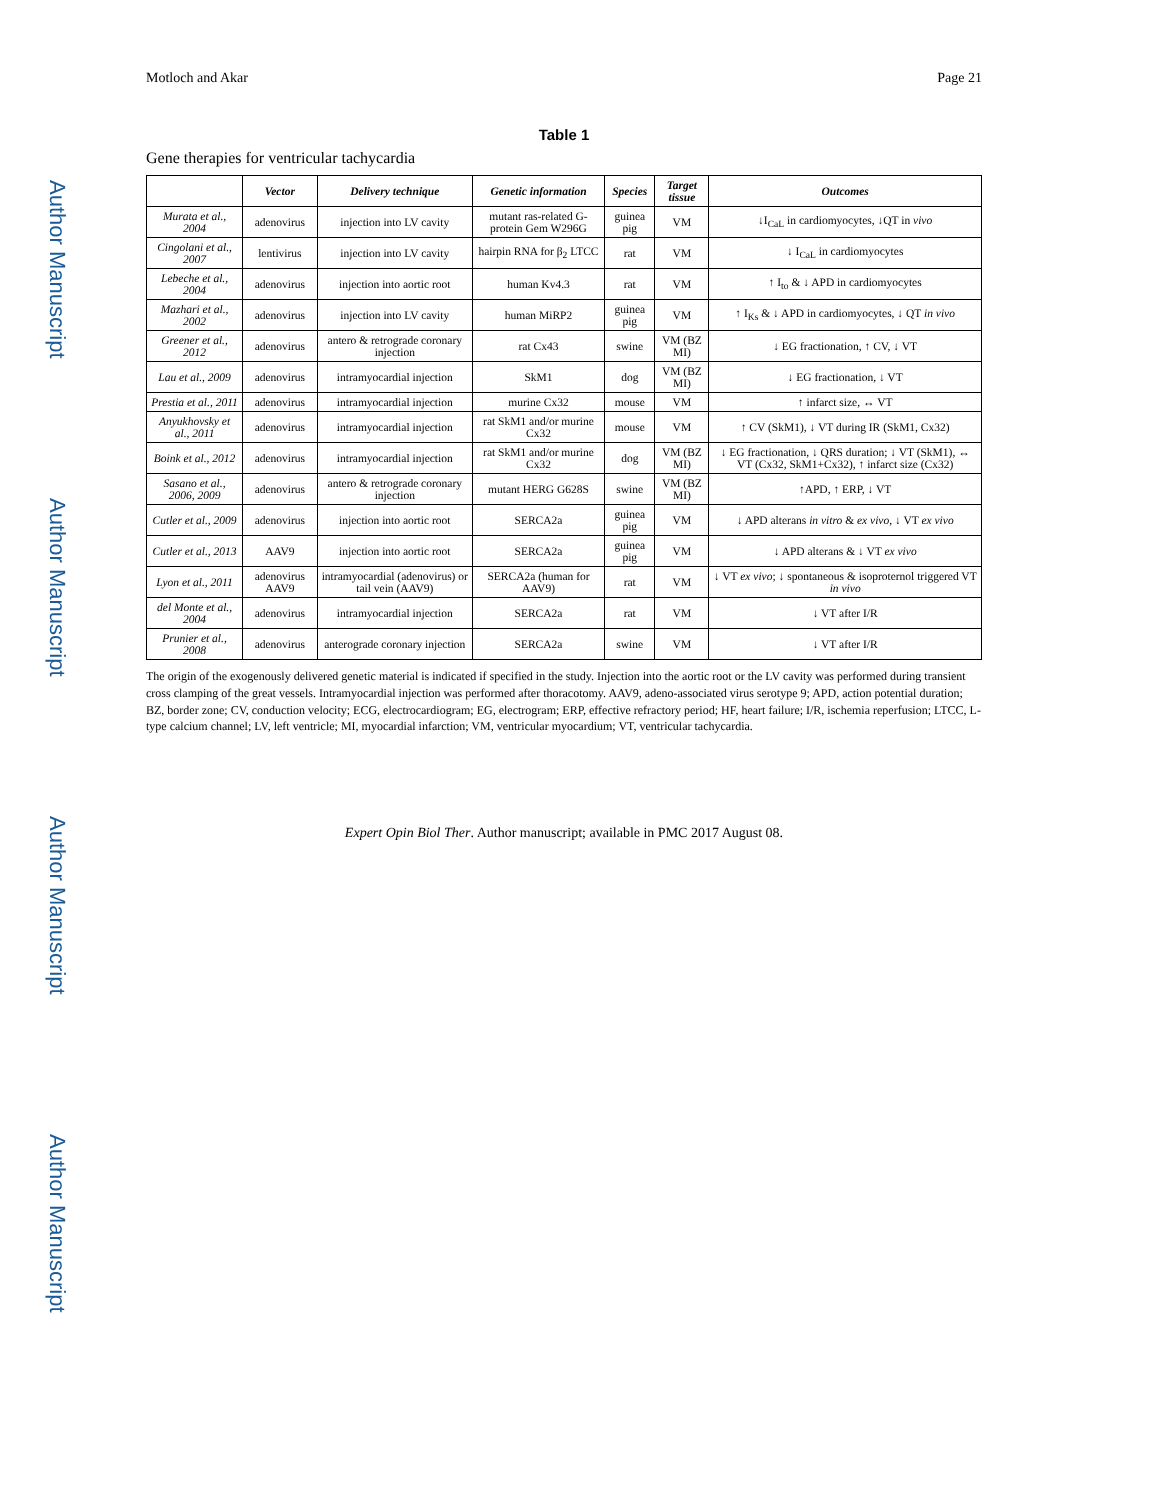Author Manuscript
Author Manuscript
Author Manuscript
Author Manuscript
Motloch and Akar Page 21
Table 1
Gene therapies for ventricular tachycardia
| | Vector | Delivery technique | Genetic information | Species | Target tissue | Outcomes |
| --- | --- | --- | --- | --- | --- | --- |
| Murata et al., 2004 | adenovirus | injection into LV cavity | mutant ras-related G-protein Gem W296G | guinea pig | VM | ↓I<sub>CaL</sub> in cardiomyocytes, ↓QT in vivo |
| Cingolani et al., 2007 | lentivirus | injection into LV cavity | hairpin RNA for β<sub>2</sub> LTCC | rat | VM | ↓ I<sub>CaL</sub> in cardiomyocytes |
| Lebeche et al., 2004 | adenovirus | injection into aortic root | human Kv4.3 | rat | VM | ↑ I<sub>to</sub> & ↓ APD in cardiomyocytes |
| Mazhari et al., 2002 | adenovirus | injection into LV cavity | human MiRP2 | guinea pig | VM | ↑ I<sub>Ks</sub> & ↓ APD in cardiomyocytes, ↓ QT in vivo |
| Greener et al., 2012 | adenovirus | antero & retrograde coronary injection | rat Cx43 | swine | VM (BZ MI) | ↓ EG fractionation, ↑ CV, ↓ VT |
| Lau et al., 2009 | adenovirus | intramyocardial injection | SkM1 | dog | VM (BZ MI) | ↓ EG fractionation, ↓ VT |
| Prestia et al., 2011 | adenovirus | intramyocardial injection | murine Cx32 | mouse | VM | ↑ infarct size, ↔ VT |
| Anyukhovsky et al., 2011 | adenovirus | intramyocardial injection | rat SkM1 and/or murine Cx32 | mouse | VM | ↑ CV (SkM1), ↓ VT during IR (SkM1, Cx32) |
| Boink et al., 2012 | adenovirus | intramyocardial injection | rat SkM1 and/or murine Cx32 | dog | VM (BZ MI) | ↓ EG fractionation, ↓ QRS duration; ↓ VT (SkM1), ↔ VT (Cx32, SkM1+Cx32), ↑ infarct size (Cx32) |
| Sasano et al., 2006, 2009 | adenovirus | antero & retrograde coronary injection | mutant HERG G628S | swine | VM (BZ MI) | ↑APD, ↑ ERP, ↓ VT |
| Cutler et al., 2009 | adenovirus | injection into aortic root | SERCA2a | guinea pig | VM | ↓ APD alterans in vitro & ex vivo , ↓ VT ex vivo |
| Cutler et al., 2013 | AAV9 | injection into aortic root | SERCA2a | guinea pig | VM | ↓ APD alterans & ↓ VT ex vivo |
| Lyon et al., 2011 | adenovirus AAV9 | intramyocardial (adenovirus) or tail vein (AAV9) | SERCA2a (human for AAV9) | rat | VM | ↓ VT ex vivo ; ↓ spontaneous & isoproternol triggered VT in vivo |
| del Monte et al., 2004 | adenovirus | intramyocardial injection | SERCA2a | rat | VM | ↓ VT after I/R |
| Prunier et al., 2008 | adenovirus | anterograde coronary injection | SERCA2a | swine | VM | ↓ VT after I/R |
The origin of the exogenously delivered genetic material is indicated if specified in the study. Injection into the aortic root or the LV cavity was performed during transient cross clamping of the great vessels. Intramyocardial injection was performed after thoracotomy. AAV9, adeno-associated virus serotype 9; APD, action potential duration; BZ, border zone; CV, conduction velocity; ECG, electrocardiogram; EG, electrogram; ERP, effective refractory period; HF, heart failure; I/R, ischemia reperfusion; LTCC, L-type calcium channel; LV, left ventricle; MI, myocardial infarction; VM, ventricular myocardium; VT, ventricular tachycardia.
Expert Opin Biol Ther. Author manuscript; available in PMC 2017 August 08.